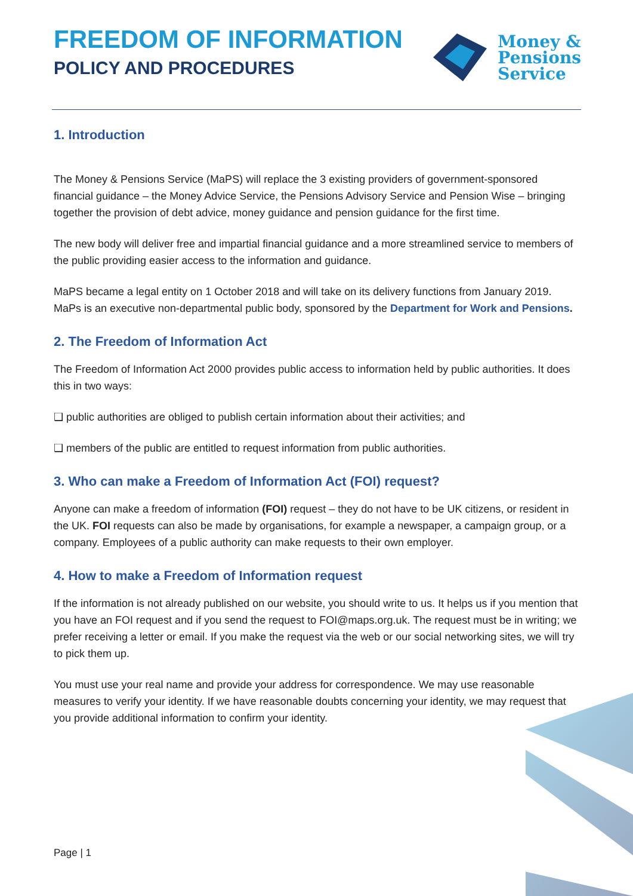FREEDOM OF INFORMATION
POLICY AND PROCEDURES
Money &
Pensions
Service
1. Introduction
The Money & Pensions Service (MaPS) will replace the 3 existing providers of government-sponsored financial guidance – the Money Advice Service, the Pensions Advisory Service and Pension Wise – bringing together the provision of debt advice, money guidance and pension guidance for the first time.
The new body will deliver free and impartial financial guidance and a more streamlined service to members of the public providing easier access to the information and guidance.
MaPS became a legal entity on 1 October 2018 and will take on its delivery functions from January 2019. MaPs is an executive non-departmental public body, sponsored by the Department for Work and Pensions.
2. The Freedom of Information Act
The Freedom of Information Act 2000 provides public access to information held by public authorities. It does this in two ways:
❑ public authorities are obliged to publish certain information about their activities; and
❑ members of the public are entitled to request information from public authorities.
3. Who can make a Freedom of Information Act (FOI) request?
Anyone can make a freedom of information (FOI) request – they do not have to be UK citizens, or resident in the UK. FOI requests can also be made by organisations, for example a newspaper, a campaign group, or a company. Employees of a public authority can make requests to their own employer.
4. How to make a Freedom of Information request
If the information is not already published on our website, you should write to us. It helps us if you mention that you have an FOI request and if you send the request to FOI@maps.org.uk. The request must be in writing; we prefer receiving a letter or email. If you make the request via the web or our social networking sites, we will try to pick them up.
You must use your real name and provide your address for correspondence. We may use reasonable measures to verify your identity. If we have reasonable doubts concerning your identity, we may request that you provide additional information to confirm your identity.
Page | 1